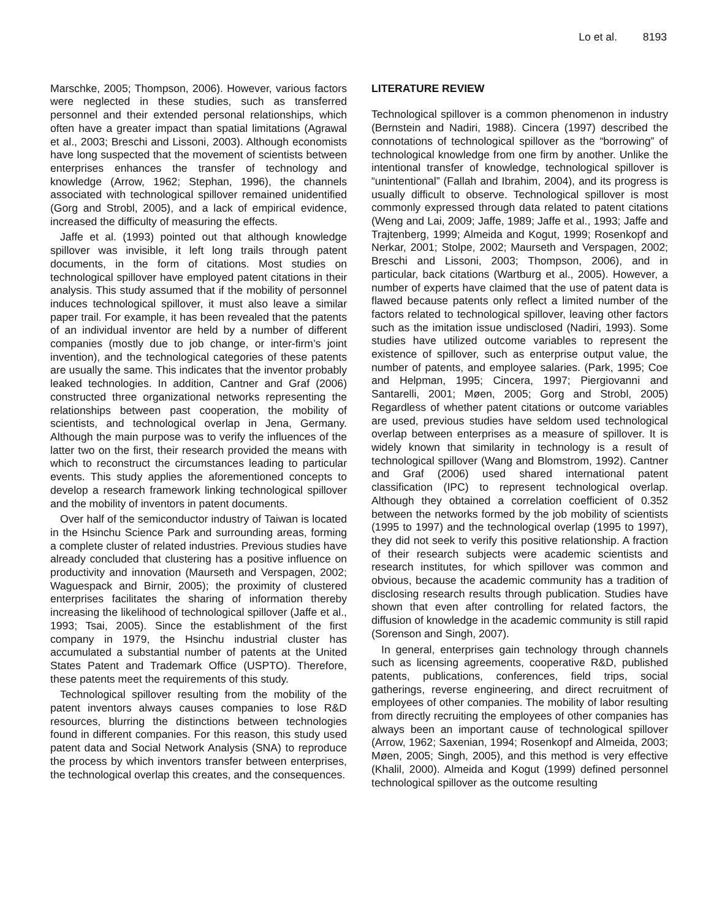Lo et al. 8193
Marschke, 2005; Thompson, 2006). However, various factors were neglected in these studies, such as transferred personnel and their extended personal relationships, which often have a greater impact than spatial limitations (Agrawal et al., 2003; Breschi and Lissoni, 2003). Although economists have long suspected that the movement of scientists between enterprises enhances the transfer of technology and knowledge (Arrow, 1962; Stephan, 1996), the channels associated with technological spillover remained unidentified (Gorg and Strobl, 2005), and a lack of empirical evidence, increased the difficulty of measuring the effects.
Jaffe et al. (1993) pointed out that although knowledge spillover was invisible, it left long trails through patent documents, in the form of citations. Most studies on technological spillover have employed patent citations in their analysis. This study assumed that if the mobility of personnel induces technological spillover, it must also leave a similar paper trail. For example, it has been revealed that the patents of an individual inventor are held by a number of different companies (mostly due to job change, or inter-firm’s joint invention), and the technological categories of these patents are usually the same. This indicates that the inventor probably leaked technologies. In addition, Cantner and Graf (2006) constructed three organizational networks representing the relationships between past cooperation, the mobility of scientists, and technological overlap in Jena, Germany. Although the main purpose was to verify the influences of the latter two on the first, their research provided the means with which to reconstruct the circumstances leading to particular events. This study applies the aforementioned concepts to develop a research framework linking technological spillover and the mobility of inventors in patent documents.
Over half of the semiconductor industry of Taiwan is located in the Hsinchu Science Park and surrounding areas, forming a complete cluster of related industries. Previous studies have already concluded that clustering has a positive influence on productivity and innovation (Maurseth and Verspagen, 2002; Waguespack and Birnir, 2005); the proximity of clustered enterprises facilitates the sharing of information thereby increasing the likelihood of technological spillover (Jaffe et al., 1993; Tsai, 2005). Since the establishment of the first company in 1979, the Hsinchu industrial cluster has accumulated a substantial number of patents at the United States Patent and Trademark Office (USPTO). Therefore, these patents meet the requirements of this study.
Technological spillover resulting from the mobility of the patent inventors always causes companies to lose R&D resources, blurring the distinctions between technologies found in different companies. For this reason, this study used patent data and Social Network Analysis (SNA) to reproduce the process by which inventors transfer between enterprises, the technological overlap this creates, and the consequences.
LITERATURE REVIEW
Technological spillover is a common phenomenon in industry (Bernstein and Nadiri, 1988). Cincera (1997) described the connotations of technological spillover as the “borrowing” of technological knowledge from one firm by another. Unlike the intentional transfer of knowledge, technological spillover is “unintentional” (Fallah and Ibrahim, 2004), and its progress is usually difficult to observe. Technological spillover is most commonly expressed through data related to patent citations (Weng and Lai, 2009; Jaffe, 1989; Jaffe et al., 1993; Jaffe and Trajtenberg, 1999; Almeida and Kogut, 1999; Rosenkopf and Nerkar, 2001; Stolpe, 2002; Maurseth and Verspagen, 2002; Breschi and Lissoni, 2003; Thompson, 2006), and in particular, back citations (Wartburg et al., 2005). However, a number of experts have claimed that the use of patent data is flawed because patents only reflect a limited number of the factors related to technological spillover, leaving other factors such as the imitation issue undisclosed (Nadiri, 1993). Some studies have utilized outcome variables to represent the existence of spillover, such as enterprise output value, the number of patents, and employee salaries. (Park, 1995; Coe and Helpman, 1995; Cincera, 1997; Piergiovanni and Santarelli, 2001; Møen, 2005; Gorg and Strobl, 2005) Regardless of whether patent citations or outcome variables are used, previous studies have seldom used technological overlap between enterprises as a measure of spillover. It is widely known that similarity in technology is a result of technological spillover (Wang and Blomstrom, 1992). Cantner and Graf (2006) used shared international patent classification (IPC) to represent technological overlap. Although they obtained a correlation coefficient of 0.352 between the networks formed by the job mobility of scientists (1995 to 1997) and the technological overlap (1995 to 1997), they did not seek to verify this positive relationship. A fraction of their research subjects were academic scientists and research institutes, for which spillover was common and obvious, because the academic community has a tradition of disclosing research results through publication. Studies have shown that even after controlling for related factors, the diffusion of knowledge in the academic community is still rapid (Sorenson and Singh, 2007).
In general, enterprises gain technology through channels such as licensing agreements, cooperative R&D, published patents, publications, conferences, field trips, social gatherings, reverse engineering, and direct recruitment of employees of other companies. The mobility of labor resulting from directly recruiting the employees of other companies has always been an important cause of technological spillover (Arrow, 1962; Saxenian, 1994; Rosenkopf and Almeida, 2003; Møen, 2005; Singh, 2005), and this method is very effective (Khalil, 2000). Almeida and Kogut (1999) defined personnel technological spillover as the outcome resulting